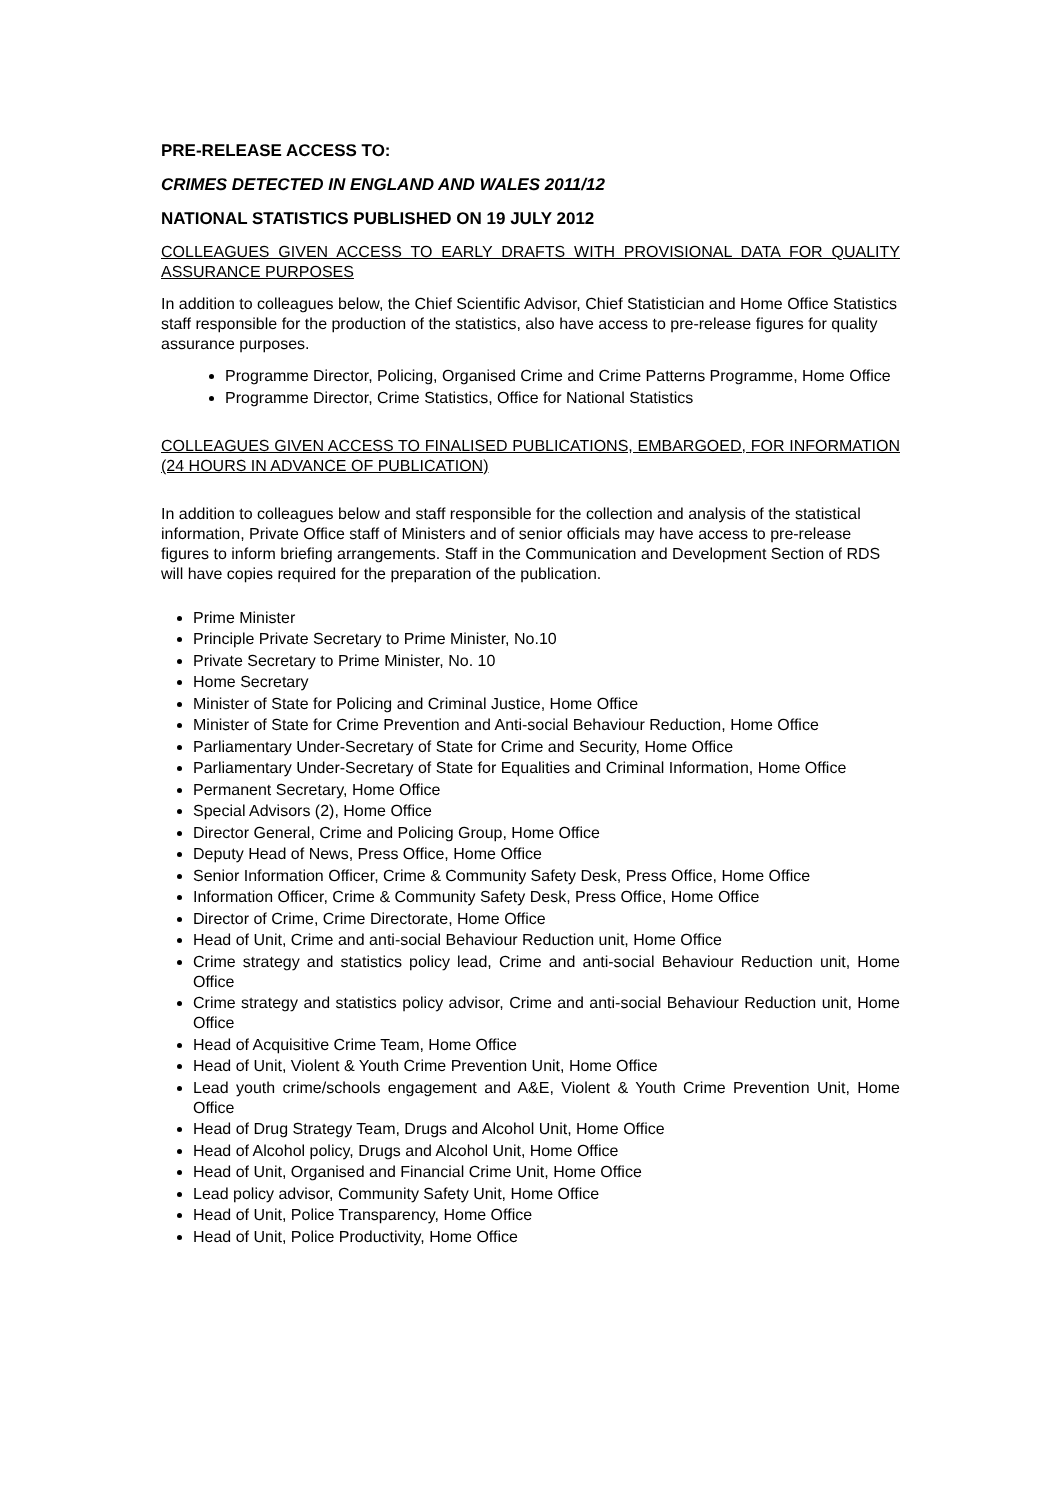PRE-RELEASE ACCESS TO:
CRIMES DETECTED IN ENGLAND AND WALES 2011/12
NATIONAL STATISTICS PUBLISHED ON 19 JULY 2012
COLLEAGUES GIVEN ACCESS TO EARLY DRAFTS WITH PROVISIONAL DATA FOR QUALITY ASSURANCE PURPOSES
In addition to colleagues below, the Chief Scientific Advisor, Chief Statistician and Home Office Statistics staff responsible for the production of the statistics, also have access to pre-release figures for quality assurance purposes.
Programme Director, Policing, Organised Crime and Crime Patterns Programme, Home Office
Programme Director, Crime Statistics, Office for National Statistics
COLLEAGUES GIVEN ACCESS TO FINALISED PUBLICATIONS, EMBARGOED, FOR INFORMATION (24 HOURS IN ADVANCE OF PUBLICATION)
In addition to colleagues below and staff responsible for the collection and analysis of the statistical information, Private Office staff of Ministers and of senior officials may have access to pre-release figures to inform briefing arrangements. Staff in the Communication and Development Section of RDS will have copies required for the preparation of the publication.
Prime Minister
Principle Private Secretary to Prime Minister, No.10
Private Secretary to Prime Minister, No. 10
Home Secretary
Minister of State for Policing and Criminal Justice, Home Office
Minister of State for Crime Prevention and Anti-social Behaviour Reduction, Home Office
Parliamentary Under-Secretary of State for Crime and Security, Home Office
Parliamentary Under-Secretary of State for Equalities and Criminal Information, Home Office
Permanent Secretary, Home Office
Special Advisors (2), Home Office
Director General, Crime and Policing Group, Home Office
Deputy Head of News, Press Office, Home Office
Senior Information Officer, Crime & Community Safety Desk, Press Office, Home Office
Information Officer, Crime & Community Safety Desk, Press Office, Home Office
Director of Crime, Crime Directorate, Home Office
Head of Unit, Crime and anti-social Behaviour Reduction unit, Home Office
Crime strategy and statistics policy lead, Crime and anti-social Behaviour Reduction unit, Home Office
Crime strategy and statistics policy advisor, Crime and anti-social Behaviour Reduction unit, Home Office
Head of Acquisitive Crime Team, Home Office
Head of Unit, Violent & Youth Crime Prevention Unit, Home Office
Lead youth crime/schools engagement and A&E, Violent & Youth Crime Prevention Unit, Home Office
Head of Drug Strategy Team, Drugs and Alcohol Unit, Home Office
Head of Alcohol policy, Drugs and Alcohol Unit, Home Office
Head of Unit, Organised and Financial Crime Unit, Home Office
Lead policy advisor, Community Safety Unit, Home Office
Head of Unit, Police Transparency, Home Office
Head of Unit, Police Productivity, Home Office